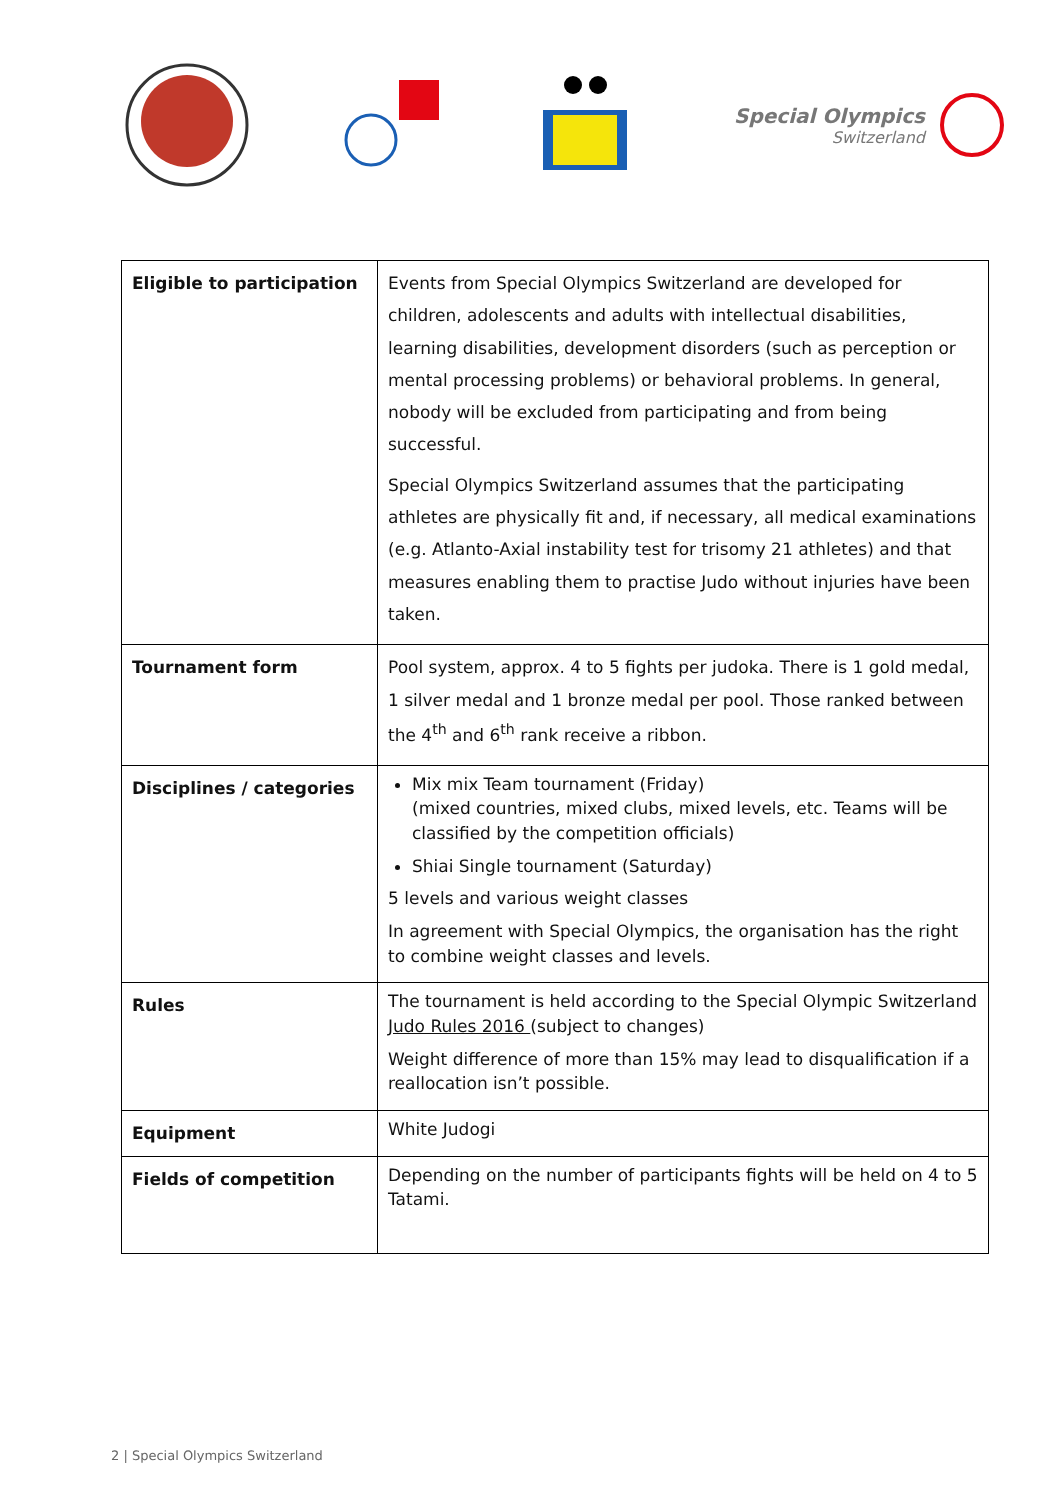Special Olympics
Switzerland
| Eligible to participation | Events from Special Olympics Switzerland are developed for children, adolescents and adults with intellectual disabilities, learning disabilities, development disorders (such as perception or mental processing problems) or behavioral problems. In general, nobody will be excluded from participating and from being successful. Special Olympics Switzerland assumes that the participating athletes are physically fit and, if necessary, all medical examinations (e.g. Atlanto-Axial instability test for trisomy 21 athletes) and that measures enabling them to practise Judo without injuries have been taken. |
| Tournament form | Pool system, approx. 4 to 5 fights per judoka. There is 1 gold medal, 1 silver medal and 1 bronze medal per pool. Those ranked between the 4<sup>th</sup> and 6<sup>th</sup> rank receive a ribbon. |
| Disciplines / categories | Mix mix Team tournament (Friday) (mixed countries, mixed clubs, mixed levels, etc. Teams will be classified by the competition officials) Shiai Single tournament (Saturday) 5 levels and various weight classes In agreement with Special Olympics, the organisation has the right to combine weight classes and levels. |
| Rules | The tournament is held according to the Special Olympic Switzerland Judo Rules 2016 (subject to changes) Weight difference of more than 15% may lead to disqualification if a reallocation isn’t possible. |
| Equipment | White Judogi |
| Fields of competition | Depending on the number of participants fights will be held on 4 to 5 Tatami. |
2 | Special Olympics Switzerland